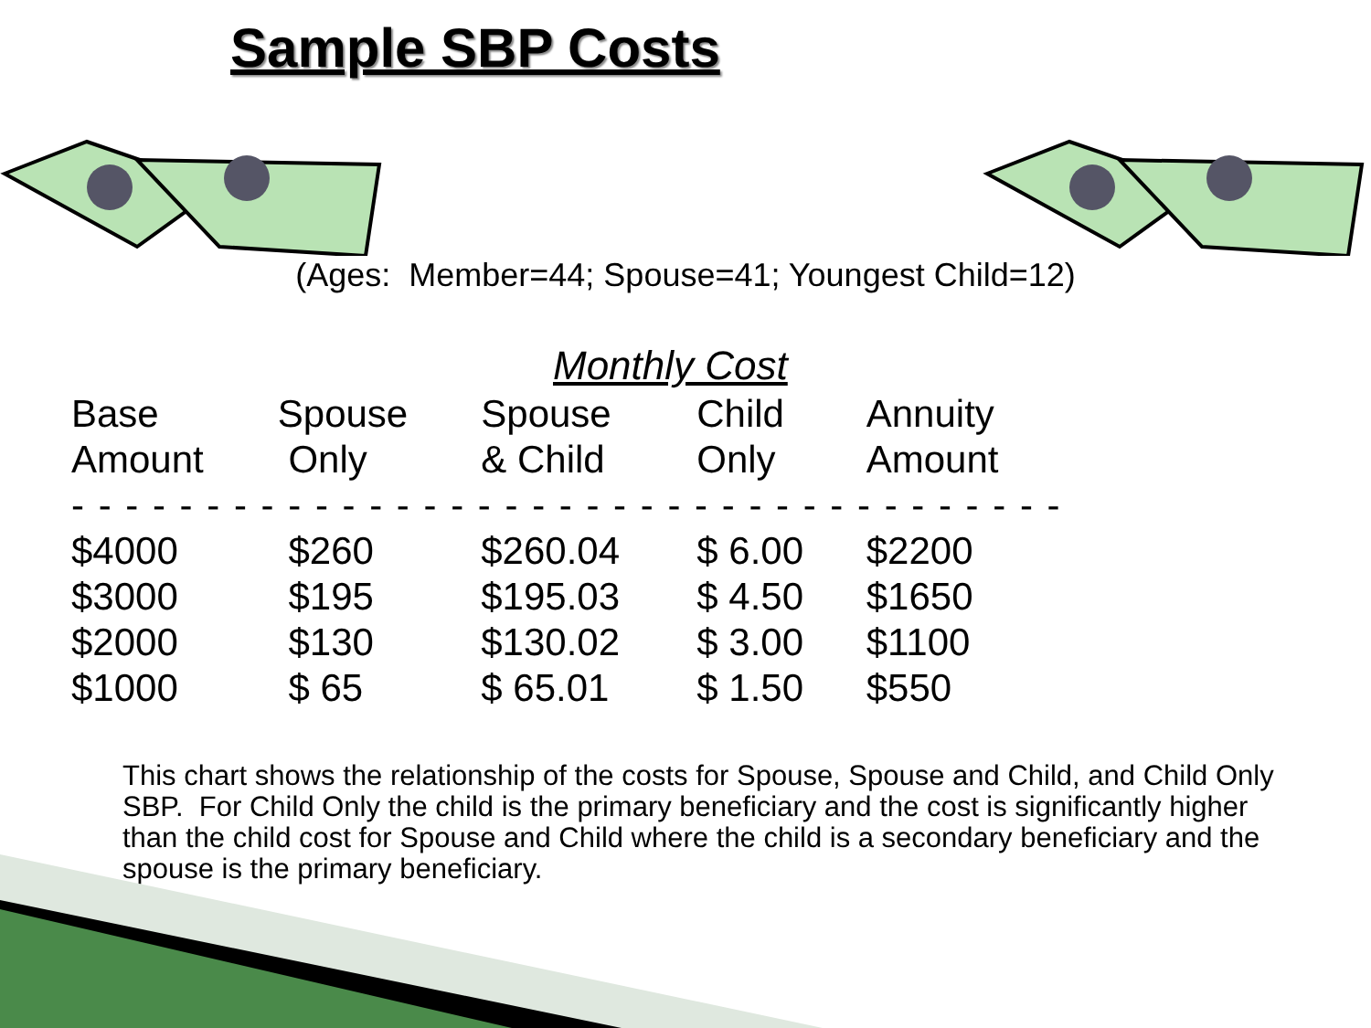Sample SBP Costs
(Ages: Member=44; Spouse=41; Youngest Child=12)
Monthly Cost
| Base | Spouse | Spouse | Child | Annuity |
| --- | --- | --- | --- | --- |
| Amount | Only | & Child | Only | Amount |
| - - - - - - - - - - - - - - - - - - - - - - - - - - - - - - - - - - - - - | | | | |
| $4000 | $260 | $260.04 | $ 6.00 | $2200 |
| $3000 | $195 | $195.03 | $ 4.50 | $1650 |
| $2000 | $130 | $130.02 | $ 3.00 | $1100 |
| $1000 | $ 65 | $ 65.01 | $ 1.50 | $550 |
This chart shows the relationship of the costs for Spouse, Spouse and Child, and Child Only SBP. For Child Only the child is the primary beneficiary and the cost is significantly higher than the child cost for Spouse and Child where the child is a secondary beneficiary and the spouse is the primary beneficiary.